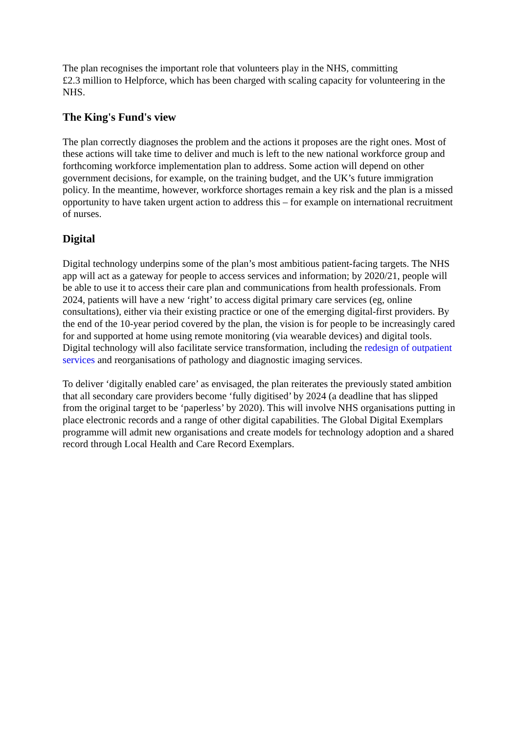The plan recognises the important role that volunteers play in the NHS, committing
£2.3 million to Helpforce, which has been charged with scaling capacity for volunteering in the NHS.
The King's Fund's view
The plan correctly diagnoses the problem and the actions it proposes are the right ones. Most of these actions will take time to deliver and much is left to the new national workforce group and forthcoming workforce implementation plan to address. Some action will depend on other government decisions, for example, on the training budget, and the UK’s future immigration policy. In the meantime, however, workforce shortages remain a key risk and the plan is a missed opportunity to have taken urgent action to address this – for example on international recruitment of nurses.
Digital
Digital technology underpins some of the plan’s most ambitious patient-facing targets. The NHS app will act as a gateway for people to access services and information; by 2020/21, people will be able to use it to access their care plan and communications from health professionals. From 2024, patients will have a new ‘right’ to access digital primary care services (eg, online consultations), either via their existing practice or one of the emerging digital-first providers. By the end of the 10-year period covered by the plan, the vision is for people to be increasingly cared for and supported at home using remote monitoring (via wearable devices) and digital tools. Digital technology will also facilitate service transformation, including the redesign of outpatient services and reorganisations of pathology and diagnostic imaging services.
To deliver ‘digitally enabled care’ as envisaged, the plan reiterates the previously stated ambition that all secondary care providers become ‘fully digitised’ by 2024 (a deadline that has slipped from the original target to be ‘paperless’ by 2020). This will involve NHS organisations putting in place electronic records and a range of other digital capabilities. The Global Digital Exemplars programme will admit new organisations and create models for technology adoption and a shared record through Local Health and Care Record Exemplars.